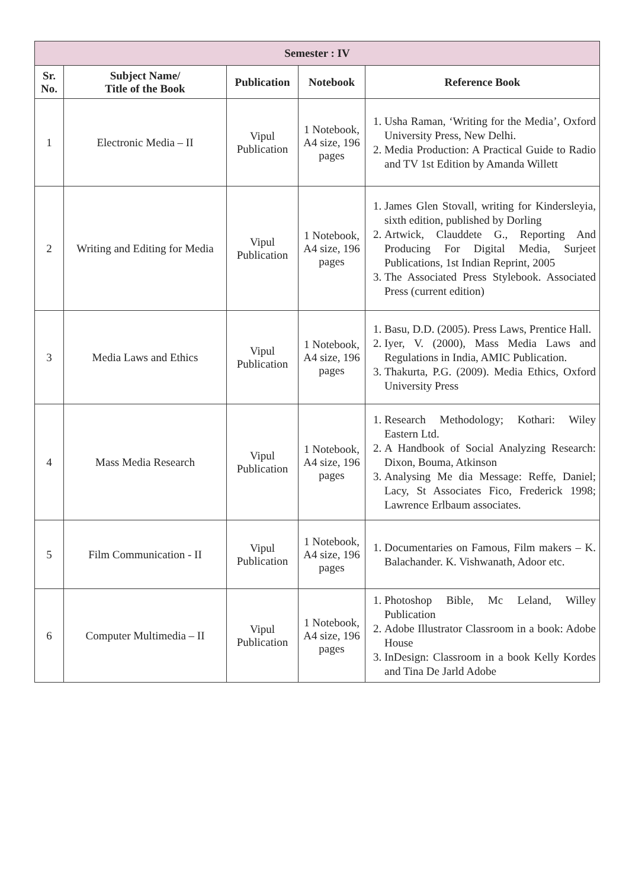| Semester : IV | | | | |
| --- | --- | --- | --- | --- |
| Sr. No. | Subject Name/ Title of the Book | Publication | Notebook | Reference Book |
| 1 | Electronic Media – II | Vipul Publication | 1 Notebook, A4 size, 196 pages | 1. Usha Raman, ‘Writing for the Media’, Oxford University Press, New Delhi. 2. Media Production: A Practical Guide to Radio and TV 1st Edition by Amanda Willett |
| 2 | Writing and Editing for Media | Vipul Publication | 1 Notebook, A4 size, 196 pages | 1. James Glen Stovall, writing for Kindersleyia, sixth edition, published by Dorling 2. Artwick, Clauddete G., Reporting And Producing For Digital Media, Surjeet Publications, 1st Indian Reprint, 2005 3. The Associated Press Stylebook. Associated Press (current edition) |
| 3 | Media Laws and Ethics | Vipul Publication | 1 Notebook, A4 size, 196 pages | 1. Basu, D.D. (2005). Press Laws, Prentice Hall. 2. Iyer, V. (2000), Mass Media Laws and Regulations in India, AMIC Publication. 3. Thakurta, P.G. (2009). Media Ethics, Oxford University Press |
| 4 | Mass Media Research | Vipul Publication | 1 Notebook, A4 size, 196 pages | 1. Research Methodology; Kothari: Wiley Eastern Ltd. 2. A Handbook of Social Analyzing Research: Dixon, Bouma, Atkinson 3. Analysing Me dia Message: Reffe, Daniel; Lacy, St Associates Fico, Frederick 1998; Lawrence Erlbaum associates. |
| 5 | Film Communication - II | Vipul Publication | 1 Notebook, A4 size, 196 pages | 1. Documentaries on Famous, Film makers – K. Balachander. K. Vishwanath, Adoor etc. |
| 6 | Computer Multimedia – II | Vipul Publication | 1 Notebook, A4 size, 196 pages | 1. Photoshop Bible, Mc Leland, Willey Publication 2. Adobe Illustrator Classroom in a book: Adobe House 3. InDesign: Classroom in a book Kelly Kordes and Tina De Jarld Adobe |